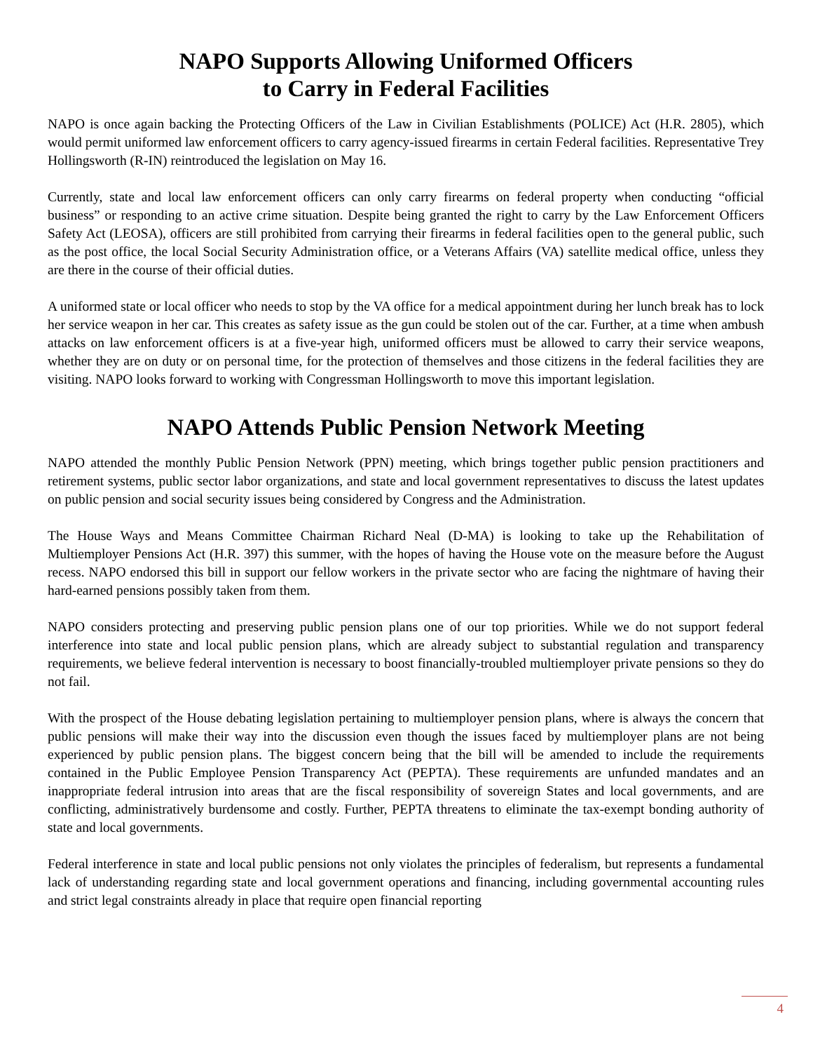NAPO Supports Allowing Uniformed Officers
to Carry in Federal Facilities
NAPO is once again backing the Protecting Officers of the Law in Civilian Establishments (POLICE) Act (H.R. 2805), which would permit uniformed law enforcement officers to carry agency-issued firearms in certain Federal facilities. Representative Trey Hollingsworth (R-IN) reintroduced the legislation on May 16.
Currently, state and local law enforcement officers can only carry firearms on federal property when conducting “official business” or responding to an active crime situation. Despite being granted the right to carry by the Law Enforcement Officers Safety Act (LEOSA), officers are still prohibited from carrying their firearms in federal facilities open to the general public, such as the post office, the local Social Security Administration office, or a Veterans Affairs (VA) satellite medical office, unless they are there in the course of their official duties.
A uniformed state or local officer who needs to stop by the VA office for a medical appointment during her lunch break has to lock her service weapon in her car. This creates as safety issue as the gun could be stolen out of the car. Further, at a time when ambush attacks on law enforcement officers is at a five-year high, uniformed officers must be allowed to carry their service weapons, whether they are on duty or on personal time, for the protection of themselves and those citizens in the federal facilities they are visiting. NAPO looks forward to working with Congressman Hollingsworth to move this important legislation.
NAPO Attends Public Pension Network Meeting
NAPO attended the monthly Public Pension Network (PPN) meeting, which brings together public pension practitioners and retirement systems, public sector labor organizations, and state and local government representatives to discuss the latest updates on public pension and social security issues being considered by Congress and the Administration.
The House Ways and Means Committee Chairman Richard Neal (D-MA) is looking to take up the Rehabilitation of Multiemployer Pensions Act (H.R. 397) this summer, with the hopes of having the House vote on the measure before the August recess. NAPO endorsed this bill in support our fellow workers in the private sector who are facing the nightmare of having their hard-earned pensions possibly taken from them.
NAPO considers protecting and preserving public pension plans one of our top priorities. While we do not support federal interference into state and local public pension plans, which are already subject to substantial regulation and transparency requirements, we believe federal intervention is necessary to boost financially-troubled multiemployer private pensions so they do not fail.
With the prospect of the House debating legislation pertaining to multiemployer pension plans, where is always the concern that public pensions will make their way into the discussion even though the issues faced by multiemployer plans are not being experienced by public pension plans. The biggest concern being that the bill will be amended to include the requirements contained in the Public Employee Pension Transparency Act (PEPTA). These requirements are unfunded mandates and an inappropriate federal intrusion into areas that are the fiscal responsibility of sovereign States and local governments, and are conflicting, administratively burdensome and costly. Further, PEPTA threatens to eliminate the tax-exempt bonding authority of state and local governments.
Federal interference in state and local public pensions not only violates the principles of federalism, but represents a fundamental lack of understanding regarding state and local government operations and financing, including governmental accounting rules and strict legal constraints already in place that require open financial reporting
4